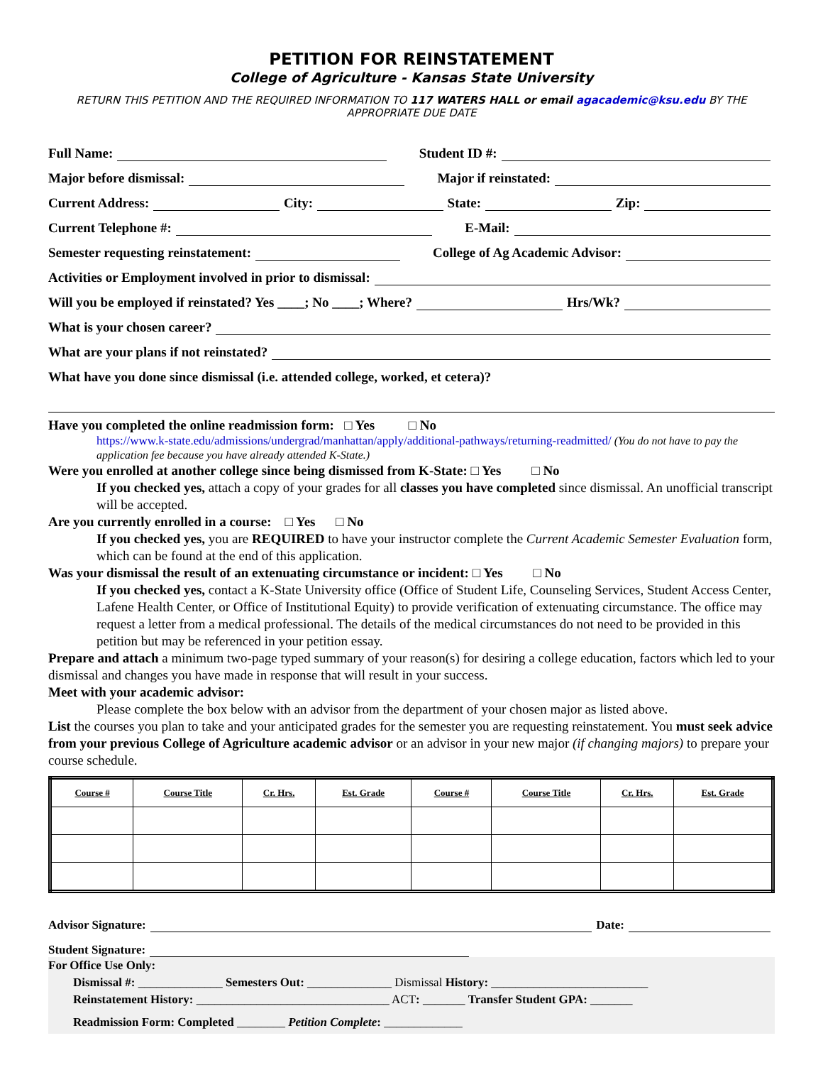PETITION FOR REINSTATEMENT
College of Agriculture - Kansas State University
RETURN THIS PETITION AND THE REQUIRED INFORMATION TO 117 WATERS HALL or email agacademic@ksu.edu BY THE APPROPRIATE DUE DATE
Full Name: Student ID #:
Major before dismissal: Major if reinstated:
Current Address: City: State: Zip:
Current Telephone #: E-Mail:
Semester requesting reinstatement: College of Ag Academic Advisor:
Activities or Employment involved in prior to dismissal:
Will you be employed if reinstated? Yes ____; No ____; Where? Hrs/Wk?
What is your chosen career?
What are your plans if not reinstated?
What have you done since dismissal (i.e. attended college, worked, et cetera)?
Have you completed the online readmission form: □ Yes □ No
https://www.k-state.edu/admissions/undergrad/manhattan/apply/additional-pathways/returning-readmitted/ (You do not have to pay the application fee because you have already attended K-State.)
Were you enrolled at another college since being dismissed from K-State: □ Yes □ No
If you checked yes, attach a copy of your grades for all classes you have completed since dismissal. An unofficial transcript will be accepted.
Are you currently enrolled in a course: □ Yes □ No
If you checked yes, you are REQUIRED to have your instructor complete the Current Academic Semester Evaluation form, which can be found at the end of this application.
Was your dismissal the result of an extenuating circumstance or incident: □ Yes □ No
If you checked yes, contact a K-State University office (Office of Student Life, Counseling Services, Student Access Center, Lafene Health Center, or Office of Institutional Equity) to provide verification of extenuating circumstance. The office may request a letter from a medical professional. The details of the medical circumstances do not need to be provided in this petition but may be referenced in your petition essay.
Prepare and attach a minimum two-page typed summary of your reason(s) for desiring a college education, factors which led to your dismissal and changes you have made in response that will result in your success.
Meet with your academic advisor:
Please complete the box below with an advisor from the department of your chosen major as listed above.
List the courses you plan to take and your anticipated grades for the semester you are requesting reinstatement. You must seek advice from your previous College of Agriculture academic advisor or an advisor in your new major (if changing majors) to prepare your course schedule.
| Course # | Course Title | Cr. Hrs. | Est. Grade | Course # | Course Title | Cr. Hrs. | Est. Grade |
| --- | --- | --- | --- | --- | --- | --- | --- |
Advisor Signature: Date:
Student Signature:
For Office Use Only:
Dismissal #: ______________ Semesters Out: ______________ Dismissal History: __________________________
Reinstatement History: ________________________________ ACT: _______ Transfer Student GPA: _______
Readmission Form: Completed ________ Petition Complete: _____________